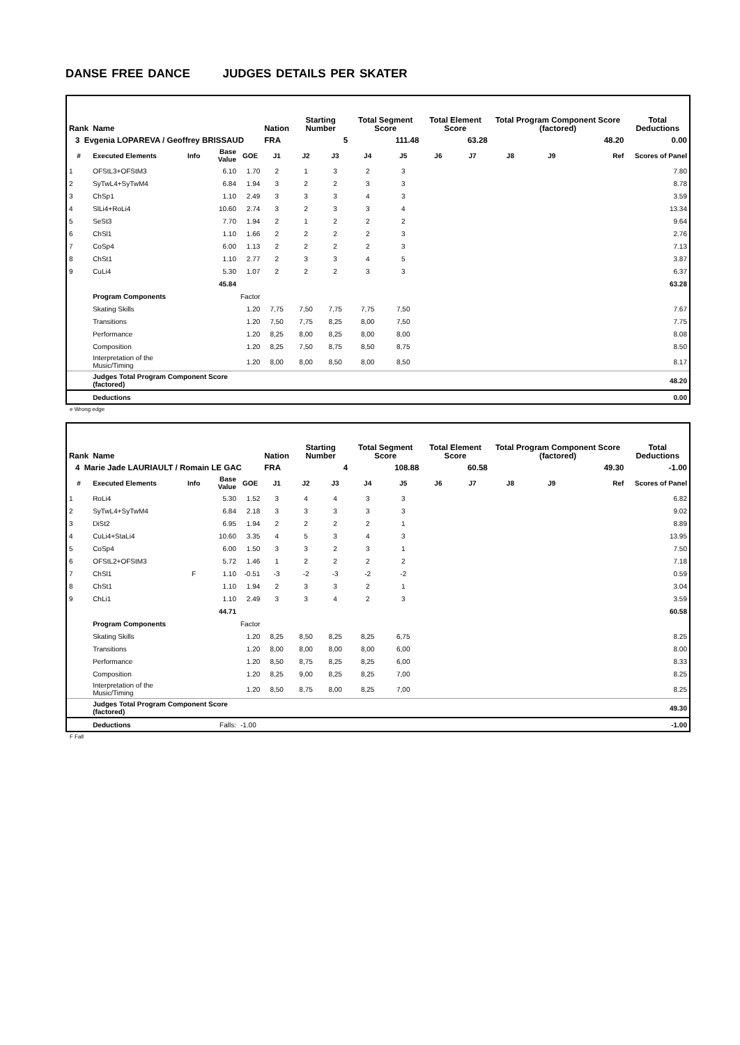DANSE FREE DANCE JUDGES DETAILS PER SKATER
| Rank | Name | | | | Nation | Starting Number | | Total Segment Score | | Total Element Score | | Total Program Component Score (factored) | | | Total Deductions |
| --- | --- | --- | --- | --- | --- | --- | --- | --- | --- | --- | --- | --- | --- | --- | --- |
| 3 Evgenia LOPAREVA / Geoffrey BRISSAUD | | | | | FRA | 5 | | 111.48 | | 63.28 | | 48.20 | | | 0.00 |
| # | Executed Elements | Info | Base Value | GOE | J1 | J2 | J3 | J4 | J5 | J6 | J7 | J8 | J9 | Ref | Scores of Panel |
| 1 | OFStL3+OFStM3 | | 6.10 | 1.70 | 2 | 1 | 3 | 2 | 3 | | | | | | 7.80 |
| 2 | SyTwL4+SyTwM4 | | 6.84 | 1.94 | 3 | 2 | 2 | 3 | 3 | | | | | | 8.78 |
| 3 | ChSp1 | | 1.10 | 2.49 | 3 | 3 | 3 | 4 | 3 | | | | | | 3.59 |
| 4 | SlLi4+RoLi4 | | 10.60 | 2.74 | 3 | 2 | 3 | 3 | 4 | | | | | | 13.34 |
| 5 | SeSt3 | | 7.70 | 1.94 | 2 | 1 | 2 | 2 | 2 | | | | | | 9.64 |
| 6 | ChSl1 | | 1.10 | 1.66 | 2 | 2 | 2 | 2 | 3 | | | | | | 2.76 |
| 7 | CoSp4 | | 6.00 | 1.13 | 2 | 2 | 2 | 2 | 3 | | | | | | 7.13 |
| 8 | ChSt1 | | 1.10 | 2.77 | 2 | 3 | 3 | 4 | 5 | | | | | | 3.87 |
| 9 | CuLi4 | | 5.30 | 1.07 | 2 | 2 | 2 | 3 | 3 | | | | | | 6.37 |
| | | | 45.84 | | | | | | | | | | | | 63.28 |
| | Program Components | | | Factor | | | | | | | | | | | |
| | Skating Skills | | | 1.20 | 7,75 | 7,50 | 7,75 | 7,75 | 7,50 | | | | | | 7.67 |
| | Transitions | | | 1.20 | 7,50 | 7,75 | 8,25 | 8,00 | 7,50 | | | | | | 7.75 |
| | Performance | | | 1.20 | 8,25 | 8,00 | 8,25 | 8,00 | 8,00 | | | | | | 8.08 |
| | Composition | | | 1.20 | 8,25 | 7,50 | 8,75 | 8,50 | 8,75 | | | | | | 8.50 |
| | Interpretation of the Music/Timing | | | 1.20 | 8,00 | 8,00 | 8,50 | 8,00 | 8,50 | | | | | | 8.17 |
| | Judges Total Program Component Score (factored) | | | | | | | | | | | | | | 48.20 |
| | Deductions | | | | | | | | | | | | | | 0.00 |
e Wrong edge
| Rank | Name | | | | Nation | Starting Number | | Total Segment Score | | Total Element Score | | Total Program Component Score (factored) | | | Total Deductions |
| --- | --- | --- | --- | --- | --- | --- | --- | --- | --- | --- | --- | --- | --- | --- | --- |
| 4 Marie Jade LAURIAULT / Romain LE GAC | | | | | FRA | 4 | | 108.88 | | 60.58 | | 49.30 | | | -1.00 |
| # | Executed Elements | Info | Base Value | GOE | J1 | J2 | J3 | J4 | J5 | J6 | J7 | J8 | J9 | Ref | Scores of Panel |
| 1 | RoLi4 | | 5.30 | 1.52 | 3 | 4 | 4 | 3 | 3 | | | | | | 6.82 |
| 2 | SyTwL4+SyTwM4 | | 6.84 | 2.18 | 3 | 3 | 3 | 3 | 3 | | | | | | 9.02 |
| 3 | DiSt2 | | 6.95 | 1.94 | 2 | 2 | 2 | 2 | 1 | | | | | | 8.89 |
| 4 | CuLi4+StaLi4 | | 10.60 | 3.35 | 4 | 5 | 3 | 4 | 3 | | | | | | 13.95 |
| 5 | CoSp4 | | 6.00 | 1.50 | 3 | 3 | 2 | 3 | 1 | | | | | | 7.50 |
| 6 | OFStL2+OFStM3 | | 5.72 | 1.46 | 1 | 2 | 2 | 2 | 2 | | | | | | 7.18 |
| 7 | ChSl1 | F | 1.10 | -0.51 | -3 | -2 | -3 | -2 | -2 | | | | | | 0.59 |
| 8 | ChSt1 | | 1.10 | 1.94 | 2 | 3 | 3 | 2 | 1 | | | | | | 3.04 |
| 9 | ChLi1 | | 1.10 | 2.49 | 3 | 3 | 4 | 2 | 3 | | | | | | 3.59 |
| | | | 44.71 | | | | | | | | | | | | 60.58 |
| | Program Components | | | Factor | | | | | | | | | | | |
| | Skating Skills | | | 1.20 | 8,25 | 8,50 | 8,25 | 8,25 | 6,75 | | | | | | 8.25 |
| | Transitions | | | 1.20 | 8,00 | 8,00 | 8,00 | 8,00 | 6,00 | | | | | | 8.00 |
| | Performance | | | 1.20 | 8,50 | 8,75 | 8,25 | 8,25 | 6,00 | | | | | | 8.33 |
| | Composition | | | 1.20 | 8,25 | 9,00 | 8,25 | 8,25 | 7,00 | | | | | | 8.25 |
| | Interpretation of the Music/Timing | | | 1.20 | 8,50 | 8,75 | 8,00 | 8,25 | 7,00 | | | | | | 8.25 |
| | Judges Total Program Component Score (factored) | | | | | | | | | | | | | | 49.30 |
| | Deductions | | Falls: | -1.00 | | | | | | | | | | | -1.00 |
F Fall